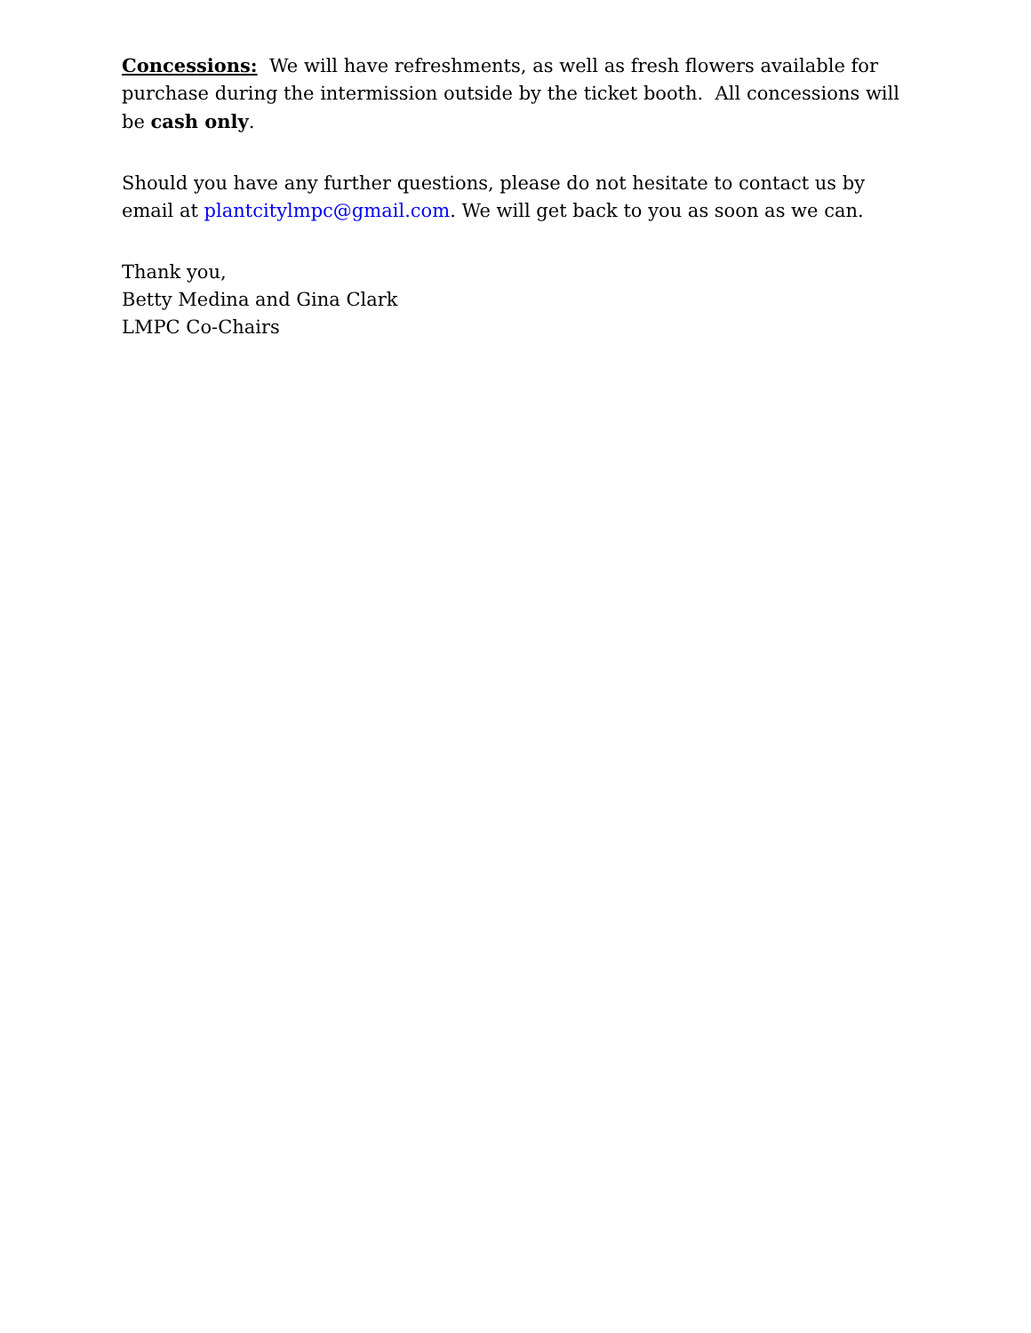Concessions: We will have refreshments, as well as fresh flowers available for purchase during the intermission outside by the ticket booth. All concessions will be cash only.
Should you have any further questions, please do not hesitate to contact us by email at plantcitylmpc@gmail.com. We will get back to you as soon as we can.
Thank you,
Betty Medina and Gina Clark
LMPC Co-Chairs